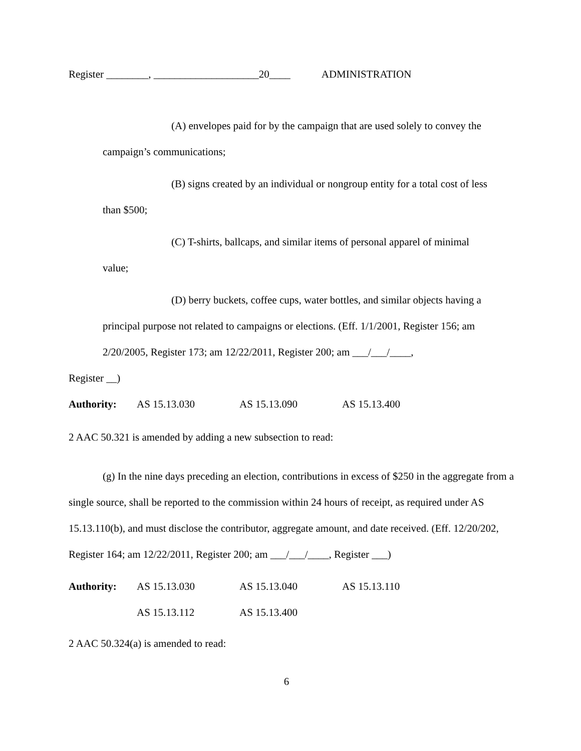Register ________, ____________________20____ ADMINISTRATION
(A) envelopes paid for by the campaign that are used solely to convey the
campaign’s communications;
(B) signs created by an individual or nongroup entity for a total cost of less
than $500;
(C) T-shirts, ballcaps, and similar items of personal apparel of minimal
value;
(D) berry buckets, coffee cups, water bottles, and similar objects having a
principal purpose not related to campaigns or elections. (Eff. 1/1/2001, Register 156; am
2/20/2005, Register 173; am 12/22/2011, Register 200; am ___/___/____,
Register __)
Authority: AS 15.13.030 AS 15.13.090 AS 15.13.400
2 AAC 50.321 is amended by adding a new subsection to read:
(g) In the nine days preceding an election, contributions in excess of $250 in the aggregate from a single source, shall be reported to the commission within 24 hours of receipt, as required under AS 15.13.110(b), and must disclose the contributor, aggregate amount, and date received. (Eff. 12/20/202, Register 164; am 12/22/2011, Register 200; am ___/___/____, Register ___)
Authority: AS 15.13.030 AS 15.13.040 AS 15.13.110
AS 15.13.112 AS 15.13.400
2 AAC 50.324(a) is amended to read:
6